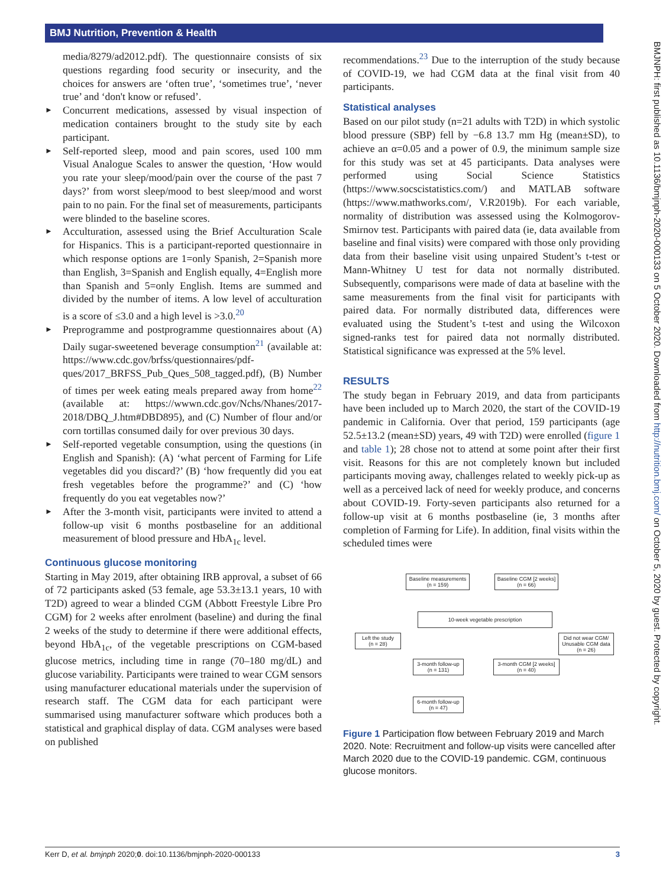BMJ Nutrition, Prevention & Health
BMJNPH: first published as 10.1136/bmjnph-2020-000133 on 5 October 2020. Downloaded from http://nutrition.bmj.com/ on October 5, 2020 by guest. Protected by copyright.
media/8279/ad2012.pdf). The questionnaire consists of six questions regarding food security or insecurity, and the choices for answers are ‘often true’, ‘sometimes true’, ‘never true’ and ‘don't know or refused’.
► Concurrent medications, assessed by visual inspection of medication containers brought to the study site by each participant.
► Self-reported sleep, mood and pain scores, used 100 mm Visual Analogue Scales to answer the question, ‘How would you rate your sleep/mood/pain over the course of the past 7 days?’ from worst sleep/mood to best sleep/mood and worst pain to no pain. For the final set of measurements, participants were blinded to the baseline scores.
► Acculturation, assessed using the Brief Acculturation Scale for Hispanics. This is a participant-reported questionnaire in which response options are 1=only Spanish, 2=Spanish more than English, 3=Spanish and English equally, 4=English more than Spanish and 5=only English. Items are summed and divided by the number of items. A low level of acculturation is a score of ≤3.0 and a high level is >3.0.<sup>20</sup>
► Preprogramme and postprogramme questionnaires about (A) Daily sugar-sweetened beverage consumption<sup>21</sup> (available at: https://www.cdc.gov/brfss/questionnaires/pdf-ques/2017_BRFSS_Pub_Ques_508_tagged.pdf), (B) Number of times per week eating meals prepared away from home<sup>22</sup> (available at: https://wwwn.cdc.gov/Nchs/Nhanes/2017-2018/DBQ_J.htm#DBD895), and (C) Number of flour and/or corn tortillas consumed daily for over previous 30 days.
► Self-reported vegetable consumption, using the questions (in English and Spanish): (A) ‘what percent of Farming for Life vegetables did you discard?’ (B) ‘how frequently did you eat fresh vegetables before the programme?’ and (C) ‘how frequently do you eat vegetables now?’
► After the 3-month visit, participants were invited to attend a follow-up visit 6 months postbaseline for an additional measurement of blood pressure and HbA<sub>1c</sub> level.
Continuous glucose monitoring
Starting in May 2019, after obtaining IRB approval, a subset of 66 of 72 participants asked (53 female, age 53.3±13.1 years, 10 with T2D) agreed to wear a blinded CGM (Abbott Freestyle Libre Pro CGM) for 2 weeks after enrolment (baseline) and during the final 2 weeks of the study to determine if there were additional effects, beyond HbA<sub>1c</sub>, of the vegetable prescriptions on CGM-based glucose metrics, including time in range (70–180 mg/dL) and glucose variability. Participants were trained to wear CGM sensors using manufacturer educational materials under the supervision of research staff. The CGM data for each participant were summarised using manufacturer software which produces both a statistical and graphical display of data. CGM analyses were based on published
recommendations.<sup>23</sup> Due to the interruption of the study because of COVID-19, we had CGM data at the final visit from 40 participants.
Statistical analyses
Based on our pilot study (n=21 adults with T2D) in which systolic blood pressure (SBP) fell by −6.8 13.7 mm Hg (mean±SD), to achieve an α=0.05 and a power of 0.9, the minimum sample size for this study was set at 45 participants. Data analyses were performed using Social Science Statistics (https://www.socscistatistics.com/) and MATLAB software (https://www.mathworks.com/, V.R2019b). For each variable, normality of distribution was assessed using the Kolmogorov-Smirnov test. Participants with paired data (ie, data available from baseline and final visits) were compared with those only providing data from their baseline visit using unpaired Student’s t-test or Mann-Whitney U test for data not normally distributed. Subsequently, comparisons were made of data at baseline with the same measurements from the final visit for participants with paired data. For normally distributed data, differences were evaluated using the Student’s t-test and using the Wilcoxon signed-ranks test for paired data not normally distributed. Statistical significance was expressed at the 5% level.
RESULTS
The study began in February 2019, and data from participants have been included up to March 2020, the start of the COVID-19 pandemic in California. Over that period, 159 participants (age 52.5±13.2 (mean±SD) years, 49 with T2D) were enrolled (figure 1 and table 1); 28 chose not to attend at some point after their first visit. Reasons for this are not completely known but included participants moving away, challenges related to weekly pick-up as well as a perceived lack of need for weekly produce, and concerns about COVID-19. Forty-seven participants also returned for a follow-up visit at 6 months postbaseline (ie, 3 months after completion of Farming for Life). In addition, final visits within the scheduled times were
Baseline measurements
(n = 159)
Baseline CGM [2 weeks]
(n = 66)
10-week vegetable prescription
Left the study
(n = 28)
Did not wear CGM/ Unusable CGM data
(n = 26)
3-month follow-up
(n = 131)
3-month CGM [2 weeks]
(n = 40)
6-month follow-up
(n = 47)
Figure 1 Participation flow between February 2019 and March 2020. Note: Recruitment and follow-up visits were cancelled after March 2020 due to the COVID-19 pandemic. CGM, continuous glucose monitors.
Kerr D, et al. bmjnph 2020;0. doi:10.1136/bmjnph-2020-000133 3